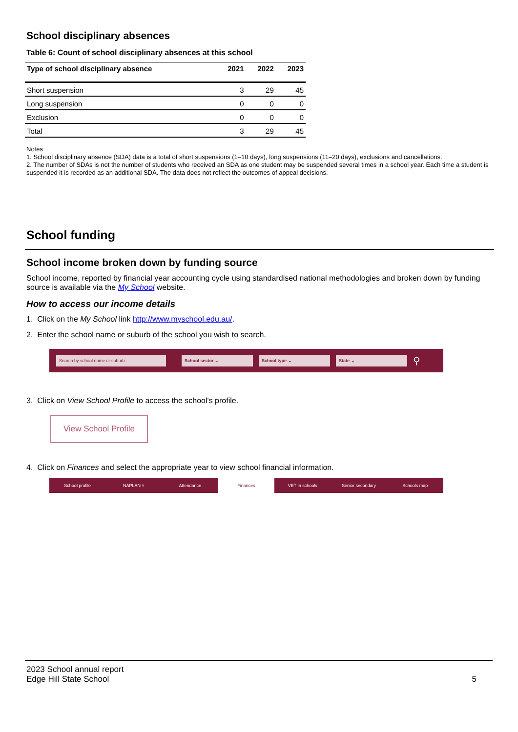School disciplinary absences
Table 6: Count of school disciplinary absences at this school
| Type of school disciplinary absence | 2021 | 2022 | 2023 |
| --- | --- | --- | --- |
| Short suspension | 3 | 29 | 45 |
| Long suspension | 0 | 0 | 0 |
| Exclusion | 0 | 0 | 0 |
| Total | 3 | 29 | 45 |
Notes
1. School disciplinary absence (SDA) data is a total of short suspensions (1–10 days), long suspensions (11–20 days), exclusions and cancellations.
2. The number of SDAs is not the number of students who received an SDA as one student may be suspended several times in a school year. Each time a student is suspended it is recorded as an additional SDA. The data does not reflect the outcomes of appeal decisions.
School funding
School income broken down by funding source
School income, reported by financial year accounting cycle using standardised national methodologies and broken down by funding source is available via the My School website.
How to access our income details
1. Click on the My School link http://www.myschool.edu.au/.
2. Enter the school name or suburb of the school you wish to search.
Search by school name or suburb School sector ⌄ School type ⌄ State ⌄
⚲
3. Click on View School Profile to access the school's profile.
View School Profile
4. Click on Finances and select the appropriate year to view school financial information.
School profile NAPLAN ˅ Attendance Finances VET in schools Senior secondary Schools map
2023 School annual report
Edge Hill State School
5